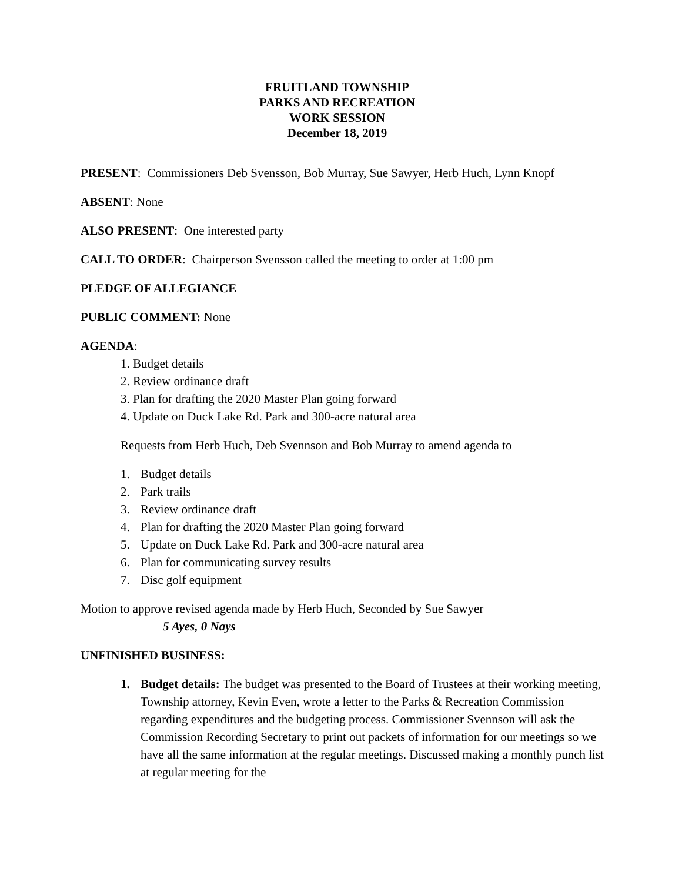FRUITLAND TOWNSHIP
PARKS AND RECREATION
WORK SESSION
December 18, 2019
PRESENT: Commissioners Deb Svensson, Bob Murray, Sue Sawyer, Herb Huch, Lynn Knopf
ABSENT: None
ALSO PRESENT: One interested party
CALL TO ORDER: Chairperson Svensson called the meeting to order at 1:00 pm
PLEDGE OF ALLEGIANCE
PUBLIC COMMENT: None
AGENDA:
1. Budget details
2. Review ordinance draft
3. Plan for drafting the 2020 Master Plan going forward
4. Update on Duck Lake Rd. Park and 300-acre natural area
Requests from Herb Huch, Deb Svennson and Bob Murray to amend agenda to
1. Budget details
2. Park trails
3. Review ordinance draft
4. Plan for drafting the 2020 Master Plan going forward
5. Update on Duck Lake Rd. Park and 300-acre natural area
6. Plan for communicating survey results
7. Disc golf equipment
Motion to approve revised agenda made by Herb Huch, Seconded by Sue Sawyer
5 Ayes, 0 Nays
UNFINISHED BUSINESS:
1. Budget details: The budget was presented to the Board of Trustees at their working meeting, Township attorney, Kevin Even, wrote a letter to the Parks & Recreation Commission regarding expenditures and the budgeting process. Commissioner Svennson will ask the Commission Recording Secretary to print out packets of information for our meetings so we have all the same information at the regular meetings. Discussed making a monthly punch list at regular meeting for the